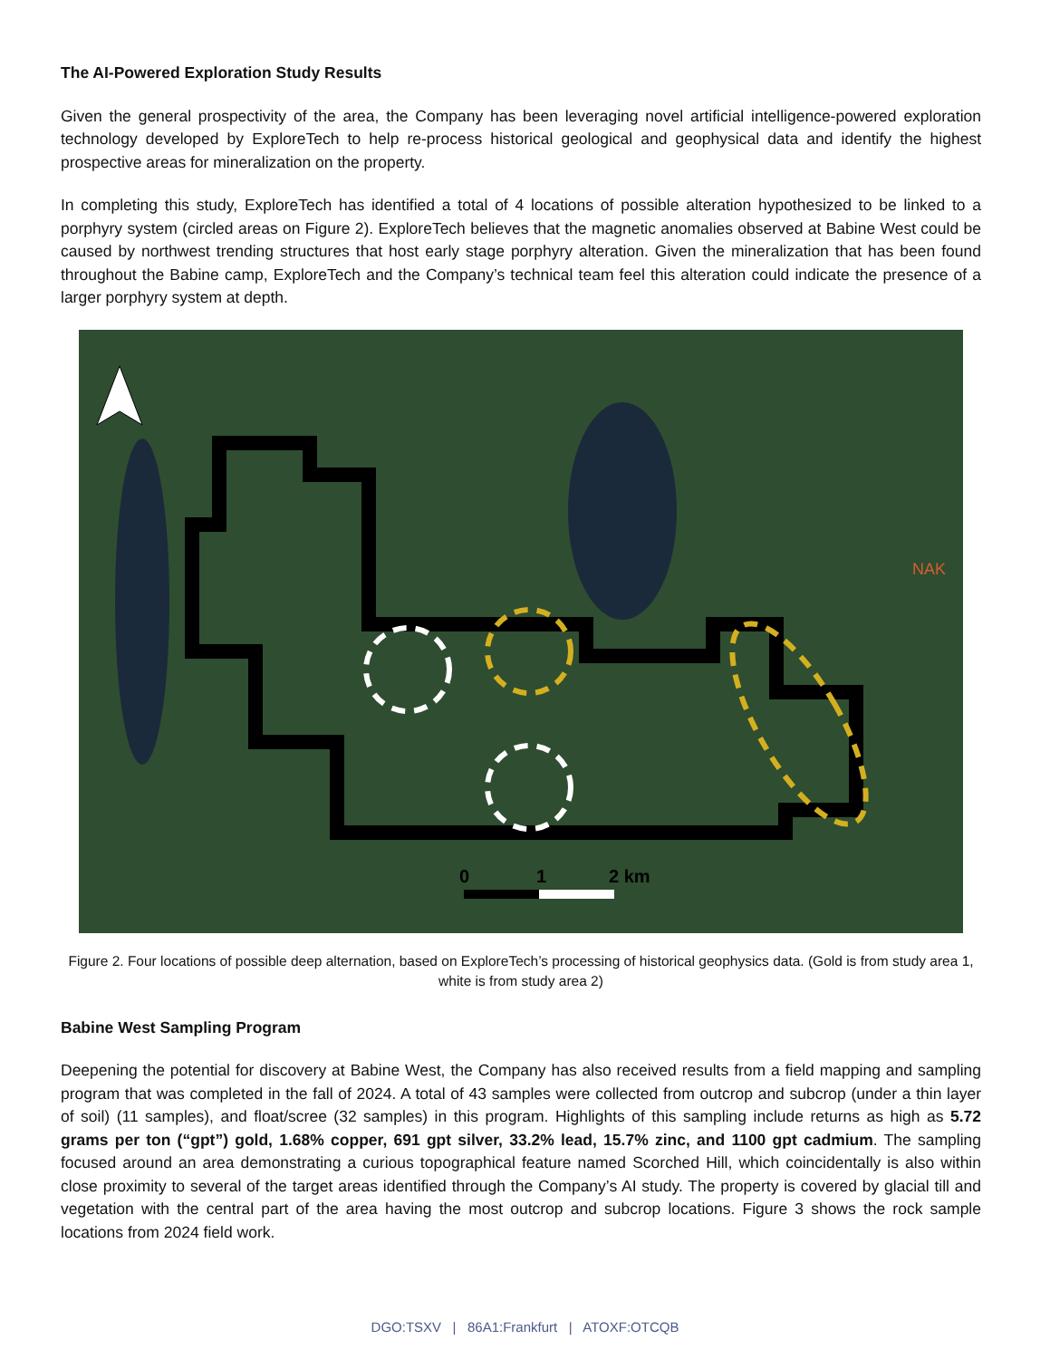The AI-Powered Exploration Study Results
Given the general prospectivity of the area, the Company has been leveraging novel artificial intelligence-powered exploration technology developed by ExploreTech to help re-process historical geological and geophysical data and identify the highest prospective areas for mineralization on the property.
In completing this study, ExploreTech has identified a total of 4 locations of possible alteration hypothesized to be linked to a porphyry system (circled areas on Figure 2). ExploreTech believes that the magnetic anomalies observed at Babine West could be caused by northwest trending structures that host early stage porphyry alteration. Given the mineralization that has been found throughout the Babine camp, ExploreTech and the Company’s technical team feel this alteration could indicate the presence of a larger porphyry system at depth.
NAK
0
1
2 km
Figure 2. Four locations of possible deep alternation, based on ExploreTech’s processing of historical geophysics data. (Gold is from study area 1, white is from study area 2)
Babine West Sampling Program
Deepening the potential for discovery at Babine West, the Company has also received results from a field mapping and sampling program that was completed in the fall of 2024. A total of 43 samples were collected from outcrop and subcrop (under a thin layer of soil) (11 samples), and float/scree (32 samples) in this program. Highlights of this sampling include returns as high as 5.72 grams per ton (“gpt”) gold, 1.68% copper, 691 gpt silver, 33.2% lead, 15.7% zinc, and 1100 gpt cadmium. The sampling focused around an area demonstrating a curious topographical feature named Scorched Hill, which coincidentally is also within close proximity to several of the target areas identified through the Company’s AI study. The property is covered by glacial till and vegetation with the central part of the area having the most outcrop and subcrop locations. Figure 3 shows the rock sample locations from 2024 field work.
DGO:TSXV | 86A1:Frankfurt | ATOXF:OTCQB